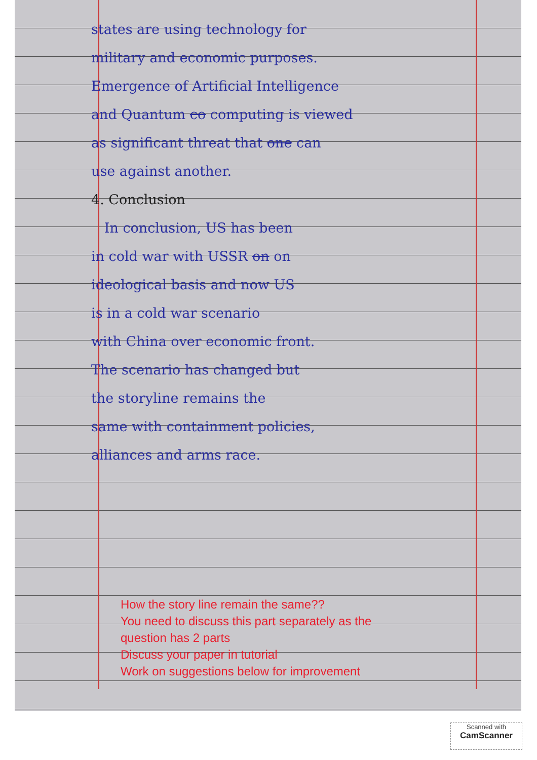states are using technology for
military and economic purposes.
Emergence of Artificial Intelligence
and Quantum co computing is viewed
as significant threat that one can
use against another.
4. Conclusion
In conclusion, US has been
in cold war with USSR on on
ideological basis and now US
is in a cold war scenario
with China over economic front.
The scenario has changed but
the storyline remains the
same with containment policies,
alliances and arms race.
How the story line remain the same??
You need to discuss this part separately as the
question has 2 parts
Discuss your paper in tutorial
Work on suggestions below for improvement
Scanned with
CamScanner